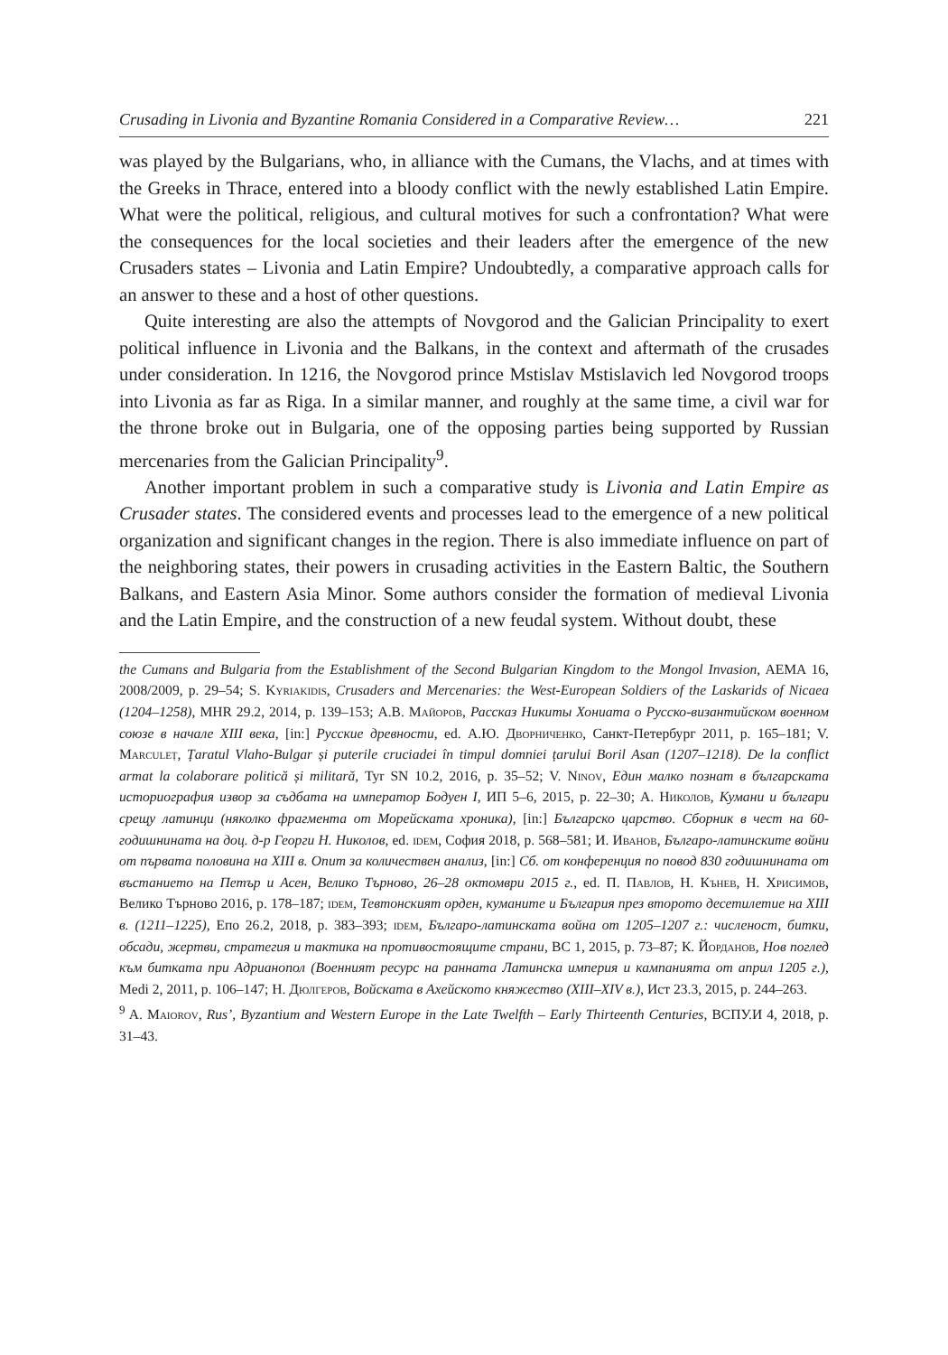Crusading in Livonia and Byzantine Romania Considered in a Comparative Review… 221
was played by the Bulgarians, who, in alliance with the Cumans, the Vlachs, and at times with the Greeks in Thrace, entered into a bloody conflict with the newly established Latin Empire. What were the political, religious, and cultural motives for such a confrontation? What were the consequences for the local societies and their leaders after the emergence of the new Crusaders states – Livonia and Latin Empire? Undoubtedly, a comparative approach calls for an answer to these and a host of other questions.
Quite interesting are also the attempts of Novgorod and the Galician Principality to exert political influence in Livonia and the Balkans, in the context and aftermath of the crusades under consideration. In 1216, the Novgorod prince Mstislav Mstislavich led Novgorod troops into Livonia as far as Riga. In a similar manner, and roughly at the same time, a civil war for the throne broke out in Bulgaria, one of the opposing parties being supported by Russian mercenaries from the Galician Principality<sup>9</sup>.
Another important problem in such a comparative study is Livonia and Latin Empire as Crusader states. The considered events and processes lead to the emergence of a new political organization and significant changes in the region. There is also immediate influence on part of the neighboring states, their powers in crusading activities in the Eastern Baltic, the Southern Balkans, and Eastern Asia Minor. Some authors consider the formation of medieval Livonia and the Latin Empire, and the construction of a new feudal system. Without doubt, these
the Cumans and Bulgaria from the Establishment of the Second Bulgarian Kingdom to the Mongol Invasion, AEMA 16, 2008/2009, p. 29–54; S. Kyriakidis, Crusaders and Mercenaries: the West-European Soldiers of the Laskarids of Nicaea (1204–1258), MHR 29.2, 2014, p. 139–153; А.В. Майоров, Рассказ Никиты Хониата о Русско-византийском военном союзе в начале XIII века, [in:] Русские древности, ed. А.Ю. Дворниченко, Санкт-Петербург 2011, p. 165–181; V. Marculeț, Țaratul Vlaho-Bulgar și puterile cruciadei în timpul domniei țarului Boril Asan (1207–1218). De la conflict armat la colaborare politică și militară, Tyr SN 10.2, 2016, p. 35–52; V. Ninov, Един малко познат в българската историография извор за съдбата на император Бодуен I, ИП 5–6, 2015, p. 22–30; А. Николов, Кумани и българи срещу латинци (няколко фрагмента от Морейската хроника), [in:] Българско царство. Сборник в чест на 60-годишнината на доц. д-р Георги Н. Николов, ed. idem, София 2018, p. 568–581; И. Иванов, Българо-латинските войни от първата половина на XIII в. Опит за количествен анализ, [in:] Сб. от конференция по повод 830 годишнината от въстанието на Петър и Асен, Велико Търново, 26–28 октомври 2015 г., ed. П. Павлов, Н. Кънев, Н. Хрисимов, Велико Търново 2016, p. 178–187; idem, Тевтонският орден, куманите и България през второто десетилетие на XIII в. (1211–1225), Епо 26.2, 2018, p. 383–393; idem, Българо-латинската война от 1205–1207 г.: численост, битки, обсади, жертви, стратегия и тактика на противостоящите страни, ВС 1, 2015, p. 73–87; К. Йорданов, Нов поглед към битката при Адрианопол (Военният ресурс на ранната Латинска империя и кампанията от април 1205 г.), Medi 2, 2011, p. 106–147; Н. Дюлгеров, Войската в Ахейското княжество (XIII–XIV в.), Ист 23.3, 2015, p. 244–263.
<sup>9</sup> A. Maiorov, Rus’, Byzantium and Western Europe in the Late Twelfth – Early Thirteenth Centuries, ВСПУ.И 4, 2018, p. 31–43.